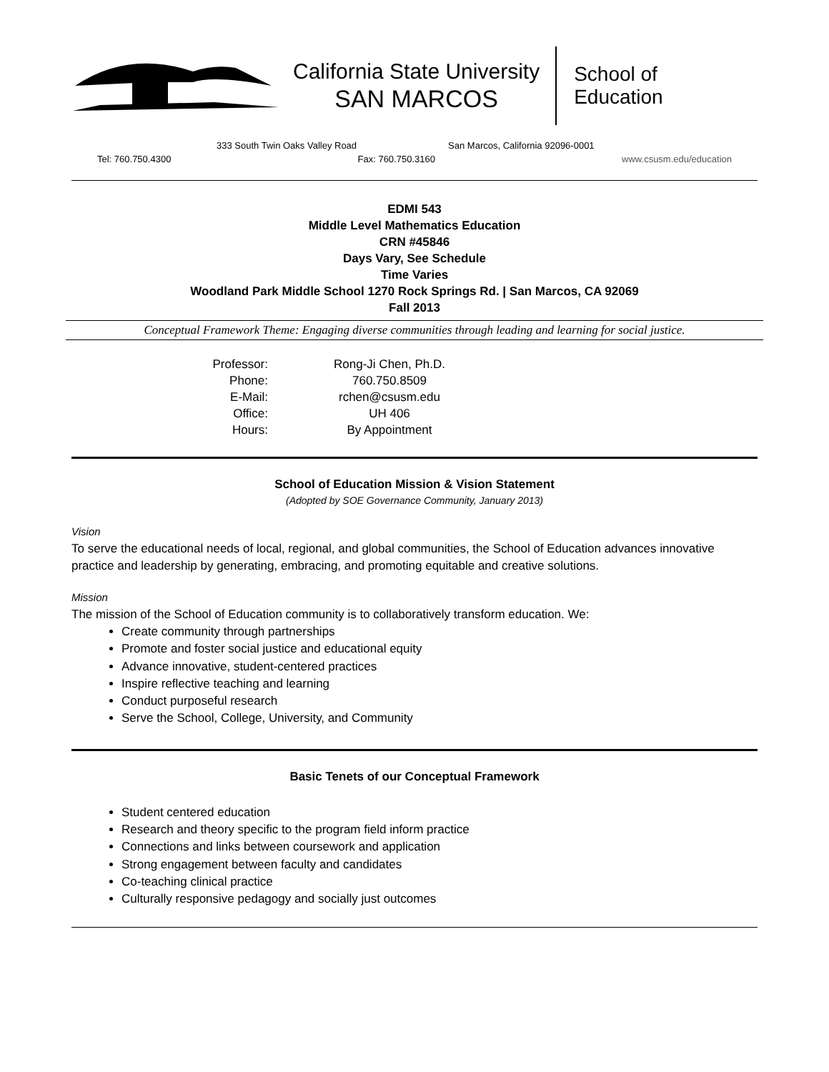California State University
SAN MARCOS
School of
Education
333 South Twin Oaks Valley Road San Marcos, California 92096-0001
Tel: 760.750.4300 Fax: 760.750.3160 www.csusm.edu/education
EDMI 543
Middle Level Mathematics Education
CRN #45846
Days Vary, See Schedule
Time Varies
Woodland Park Middle School 1270 Rock Springs Rd. | San Marcos, CA 92069
Fall 2013
Conceptual Framework Theme: Engaging diverse communities through leading and learning for social justice.
Professor:
Rong-Ji Chen, Ph.D.
Phone:
760.750.8509
E-Mail:
rchen@csusm.edu
Office:
UH 406
Hours:
By Appointment
School of Education Mission & Vision Statement
(Adopted by SOE Governance Community, January 2013)
Vision
To serve the educational needs of local, regional, and global communities, the School of Education advances innovative practice and leadership by generating, embracing, and promoting equitable and creative solutions.
Mission
The mission of the School of Education community is to collaboratively transform education. We:
Create community through partnerships
Promote and foster social justice and educational equity
Advance innovative, student-centered practices
Inspire reflective teaching and learning
Conduct purposeful research
Serve the School, College, University, and Community
Basic Tenets of our Conceptual Framework
Student centered education
Research and theory specific to the program field inform practice
Connections and links between coursework and application
Strong engagement between faculty and candidates
Co-teaching clinical practice
Culturally responsive pedagogy and socially just outcomes